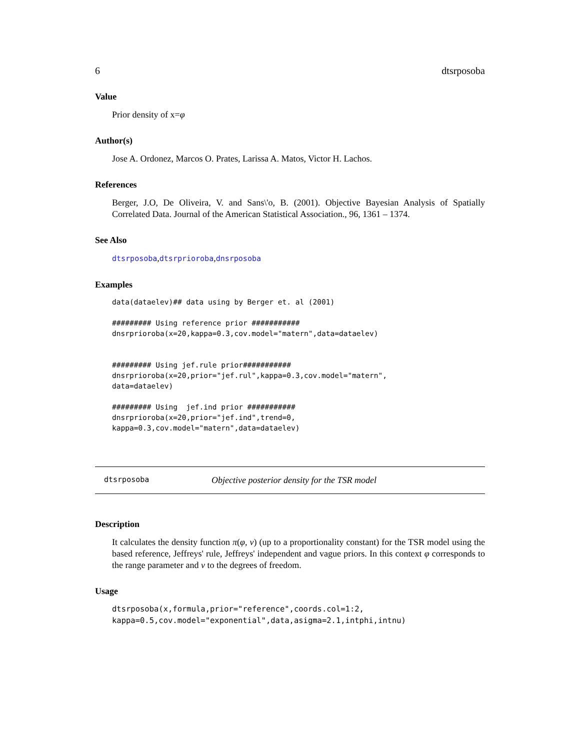6 dtsrposoba
Value
Prior density of x=φ
Author(s)
Jose A. Ordonez, Marcos O. Prates, Larissa A. Matos, Victor H. Lachos.
References
Berger, J.O, De Oliveira, V. and Sans\'o, B. (2001). Objective Bayesian Analysis of Spatially Correlated Data. Journal of the American Statistical Association., 96, 1361 – 1374.
See Also
dtsrposoba,dtsrprioroba,dnsrposoba
Examples
data(dataelev)## data using by Berger et. al (2001)

######### Using reference prior ###########
dnsrprioroba(x=20,kappa=0.3,cov.model="matern",data=dataelev)


######### Using jef.rule prior###########
dnsrprioroba(x=20,prior="jef.rul",kappa=0.3,cov.model="matern",
data=dataelev)

######### Using  jef.ind prior ###########
dnsrprioroba(x=20,prior="jef.ind",trend=0,
kappa=0.3,cov.model="matern",data=dataelev)
dtsrposoba Objective posterior density for the TSR model
Description
It calculates the density function π(φ, ν) (up to a proportionality constant) for the TSR model using the based reference, Jeffreys' rule, Jeffreys' independent and vague priors. In this context φ corresponds to the range parameter and ν to the degrees of freedom.
Usage
dtsrposoba(x,formula,prior="reference",coords.col=1:2,
kappa=0.5,cov.model="exponential",data,asigma=2.1,intphi,intnu)